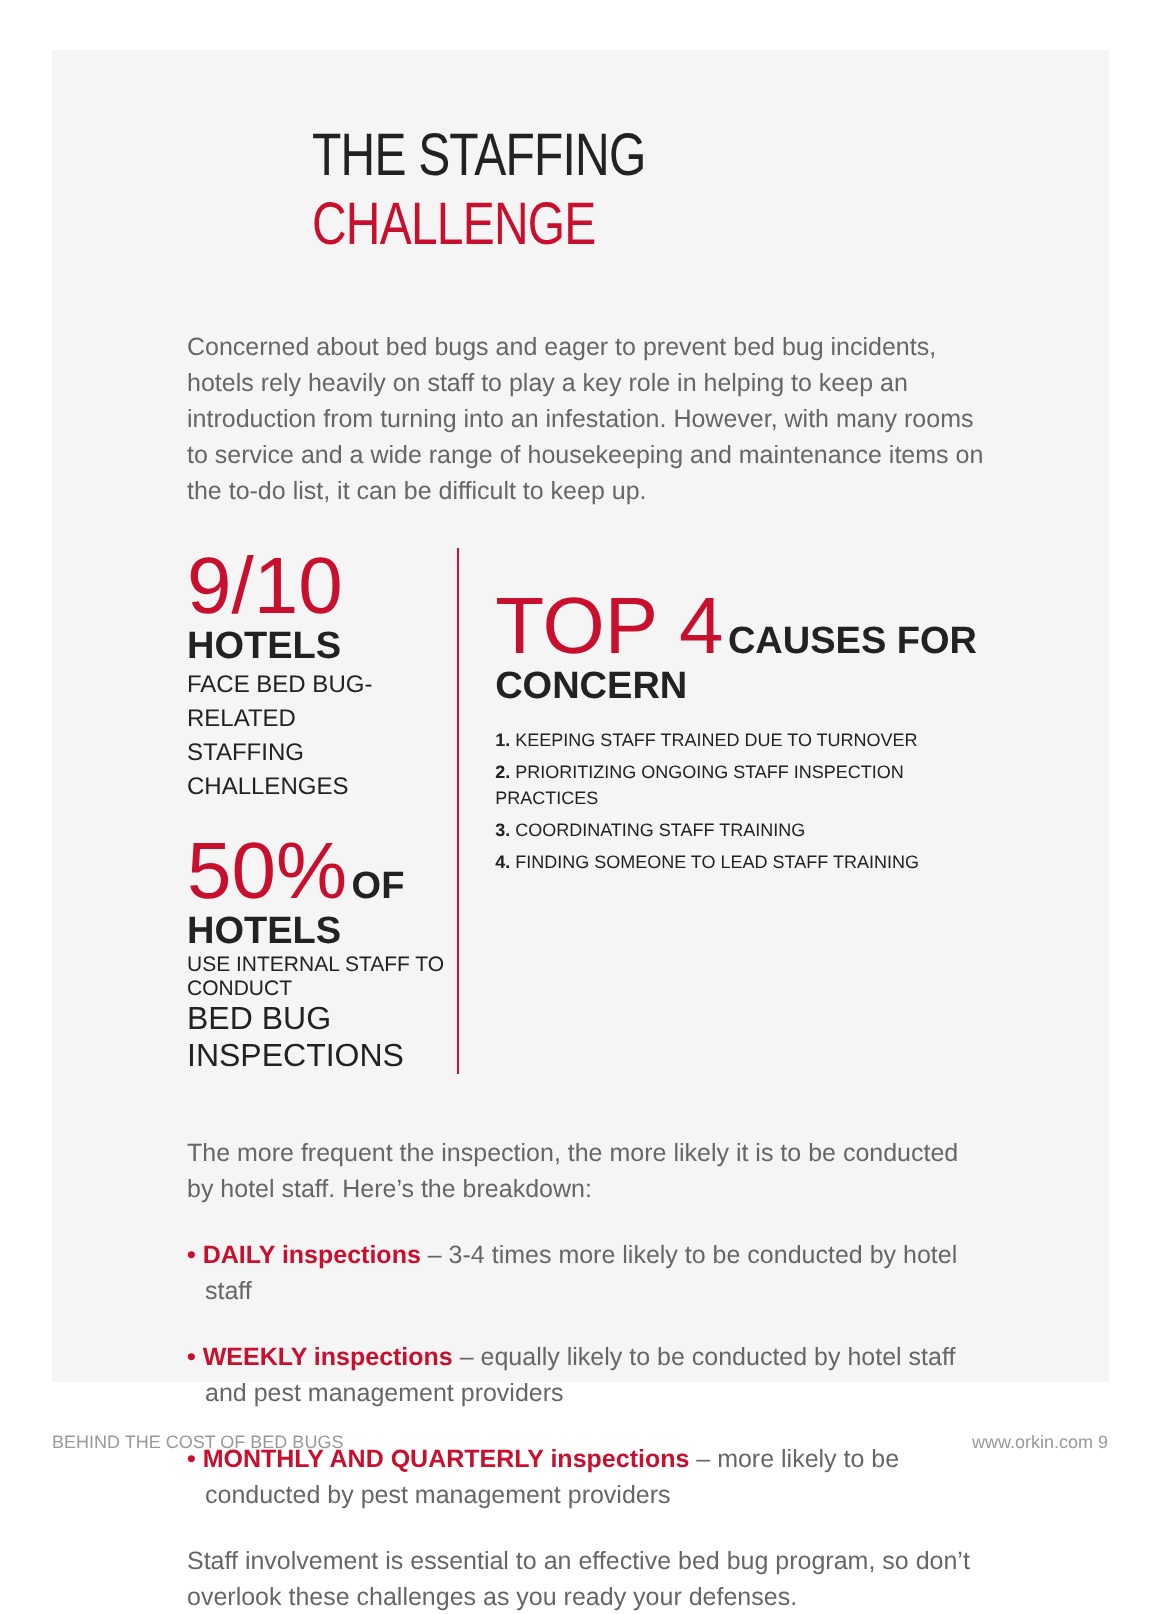THE STAFFING CHALLENGE
Concerned about bed bugs and eager to prevent bed bug incidents, hotels rely heavily on staff to play a key role in helping to keep an introduction from turning into an infestation. However, with many rooms to service and a wide range of housekeeping and maintenance items on the to-do list, it can be difficult to keep up.
9/10 HOTELS
FACE BED BUG-RELATED
STAFFING CHALLENGES
50% OF HOTELS
USE INTERNAL STAFF TO CONDUCT
BED BUG INSPECTIONS
TOP 4 CAUSES FOR CONCERN
1. KEEPING STAFF TRAINED DUE TO TURNOVER
2. PRIORITIZING ONGOING STAFF INSPECTION PRACTICES
3. COORDINATING STAFF TRAINING
4. FINDING SOMEONE TO LEAD STAFF TRAINING
The more frequent the inspection, the more likely it is to be conducted by hotel staff. Here’s the breakdown:
• DAILY inspections – 3-4 times more likely to be conducted by hotel staff
• WEEKLY inspections – equally likely to be conducted by hotel staff and pest management providers
• MONTHLY AND QUARTERLY inspections – more likely to be conducted by pest management providers
Staff involvement is essential to an effective bed bug program, so don’t overlook these challenges as you ready your defenses.
BEHIND THE COST OF BED BUGS www.orkin.com 9